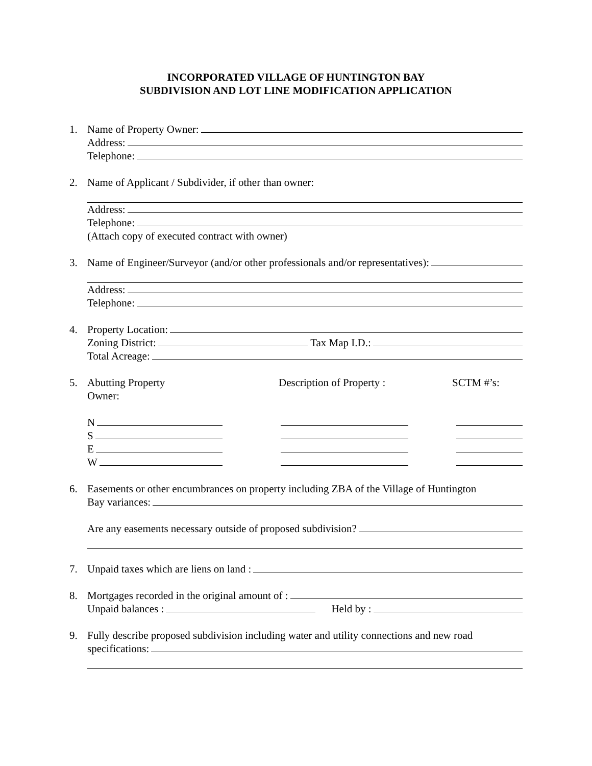INCORPORATED VILLAGE OF HUNTINGTON BAY
SUBDIVISION AND LOT LINE MODIFICATION APPLICATION
1. Name of Property Owner:
Address:
Telephone:
2. Name of Applicant / Subdivider, if other than owner:
Address:
Telephone:
(Attach copy of executed contract with owner)
3. Name of Engineer/Surveyor (and/or other professionals and/or representatives):
Address:
Telephone:
4. Property Location:
Zoning District: Tax Map I.D.:
Total Acreage:
5. Abutting Property
Owner: Description of Property : SCTM #’s:
N
S
E
W
6. Easements or other encumbrances on property including ZBA of the Village of Huntington
Bay variances:
Are any easements necessary outside of proposed subdivision?
7. Unpaid taxes which are liens on land :
8. Mortgages recorded in the original amount of :
Unpaid balances : Held by :
9. Fully describe proposed subdivision including water and utility connections and new road
specifications: